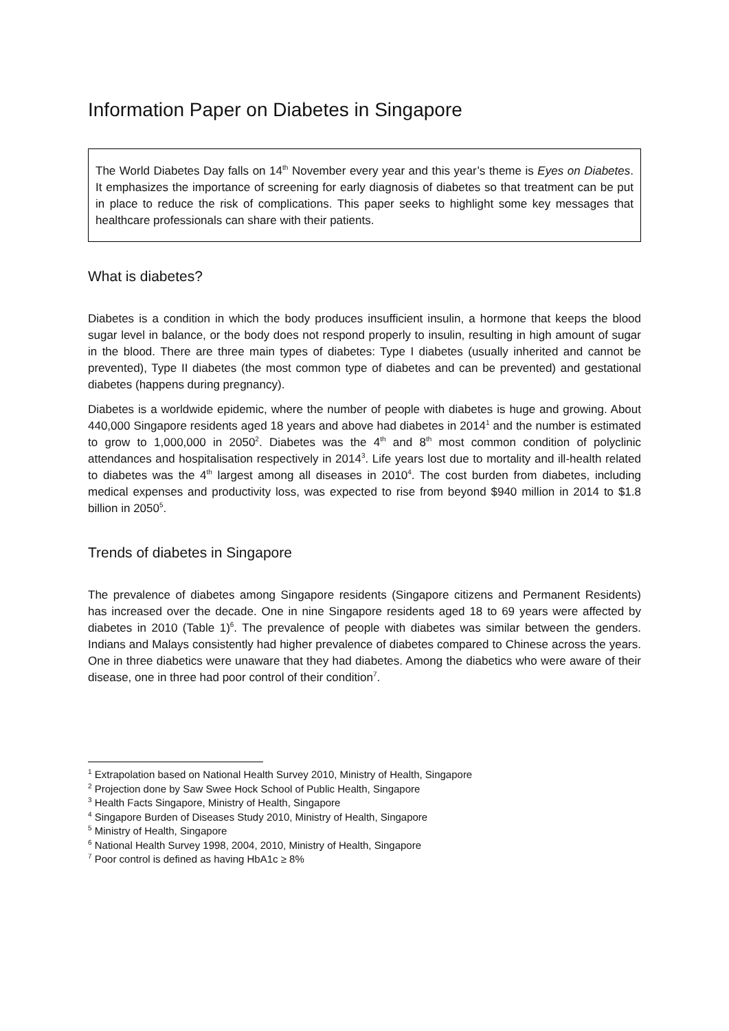Information Paper on Diabetes in Singapore
The World Diabetes Day falls on 14<sup>th</sup> November every year and this year’s theme is Eyes on Diabetes. It emphasizes the importance of screening for early diagnosis of diabetes so that treatment can be put in place to reduce the risk of complications. This paper seeks to highlight some key messages that healthcare professionals can share with their patients.
What is diabetes?
Diabetes is a condition in which the body produces insufficient insulin, a hormone that keeps the blood sugar level in balance, or the body does not respond properly to insulin, resulting in high amount of sugar in the blood. There are three main types of diabetes: Type I diabetes (usually inherited and cannot be prevented), Type II diabetes (the most common type of diabetes and can be prevented) and gestational diabetes (happens during pregnancy).
Diabetes is a worldwide epidemic, where the number of people with diabetes is huge and growing. About 440,000 Singapore residents aged 18 years and above had diabetes in 2014<sup>1</sup> and the number is estimated to grow to 1,000,000 in 2050<sup>2</sup>. Diabetes was the 4<sup>th</sup> and 8<sup>th</sup> most common condition of polyclinic attendances and hospitalisation respectively in 2014<sup>3</sup>. Life years lost due to mortality and ill-health related to diabetes was the 4<sup>th</sup> largest among all diseases in 2010<sup>4</sup>. The cost burden from diabetes, including medical expenses and productivity loss, was expected to rise from beyond $940 million in 2014 to $1.8 billion in 2050<sup>5</sup>.
Trends of diabetes in Singapore
The prevalence of diabetes among Singapore residents (Singapore citizens and Permanent Residents) has increased over the decade. One in nine Singapore residents aged 18 to 69 years were affected by diabetes in 2010 (Table 1)<sup>6</sup>. The prevalence of people with diabetes was similar between the genders. Indians and Malays consistently had higher prevalence of diabetes compared to Chinese across the years. One in three diabetics were unaware that they had diabetes. Among the diabetics who were aware of their disease, one in three had poor control of their condition<sup>7</sup>.
<sup>1</sup> Extrapolation based on National Health Survey 2010, Ministry of Health, Singapore
<sup>2</sup> Projection done by Saw Swee Hock School of Public Health, Singapore
<sup>3</sup> Health Facts Singapore, Ministry of Health, Singapore
<sup>4</sup> Singapore Burden of Diseases Study 2010, Ministry of Health, Singapore
<sup>5</sup> Ministry of Health, Singapore
<sup>6</sup> National Health Survey 1998, 2004, 2010, Ministry of Health, Singapore
<sup>7</sup> Poor control is defined as having HbA1c ≥ 8%